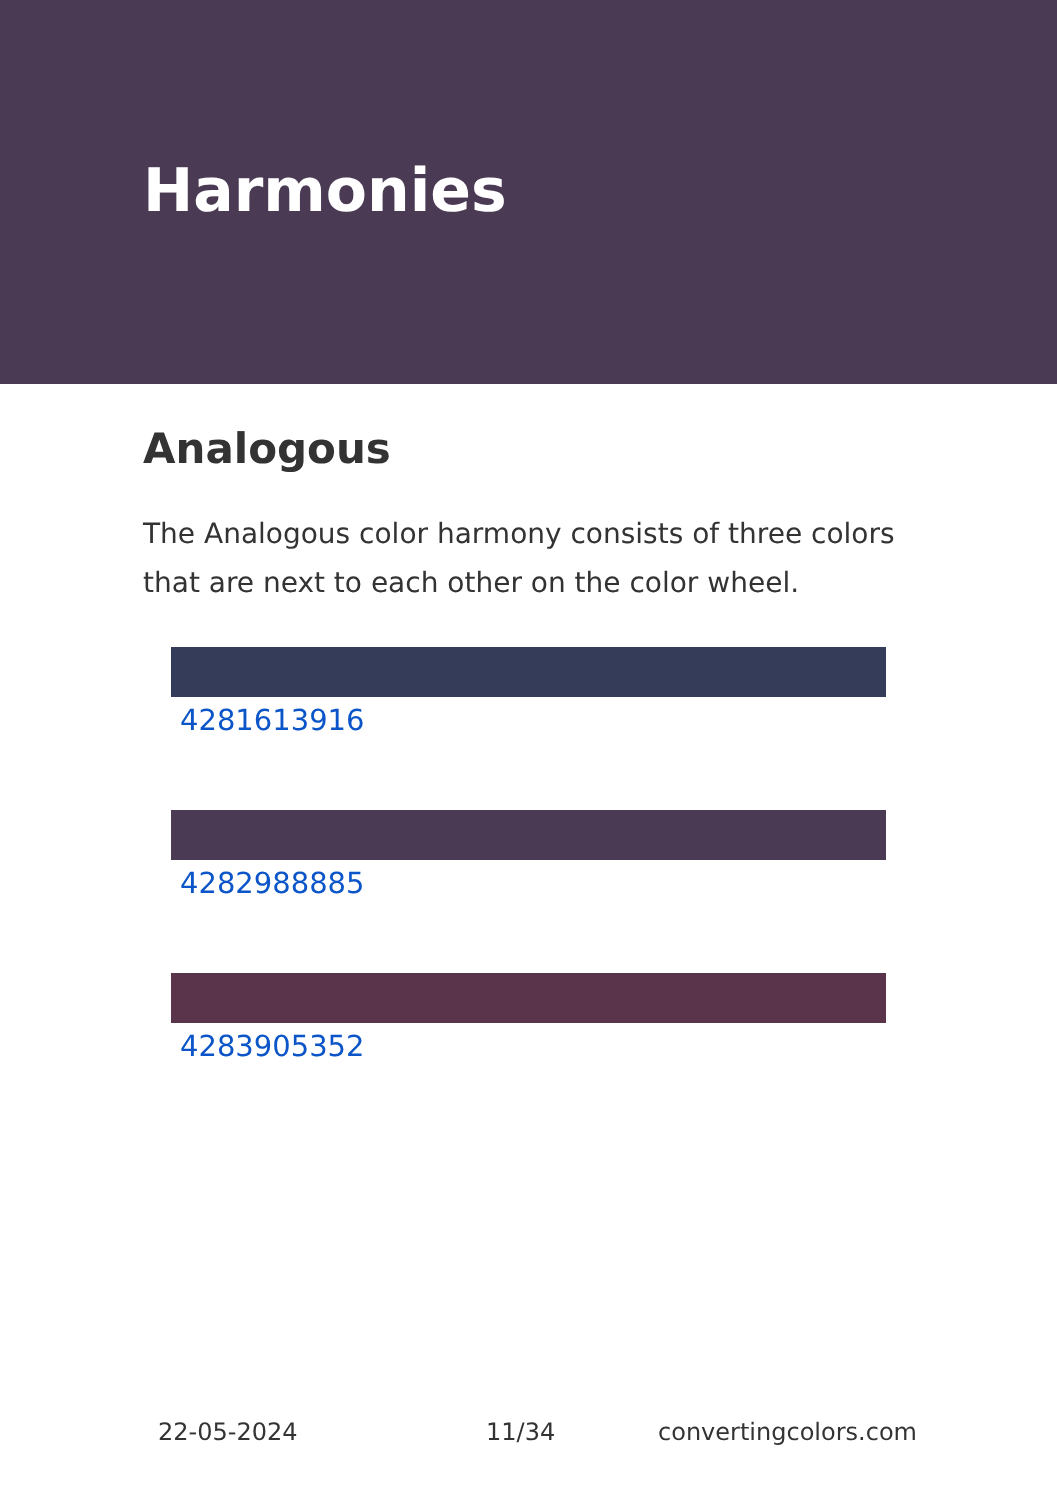Harmonies
Analogous
The Analogous color harmony consists of three colors that are next to each other on the color wheel.
4281613916
4282988885
4283905352
22-05-2024 11/34 convertingcolors.com